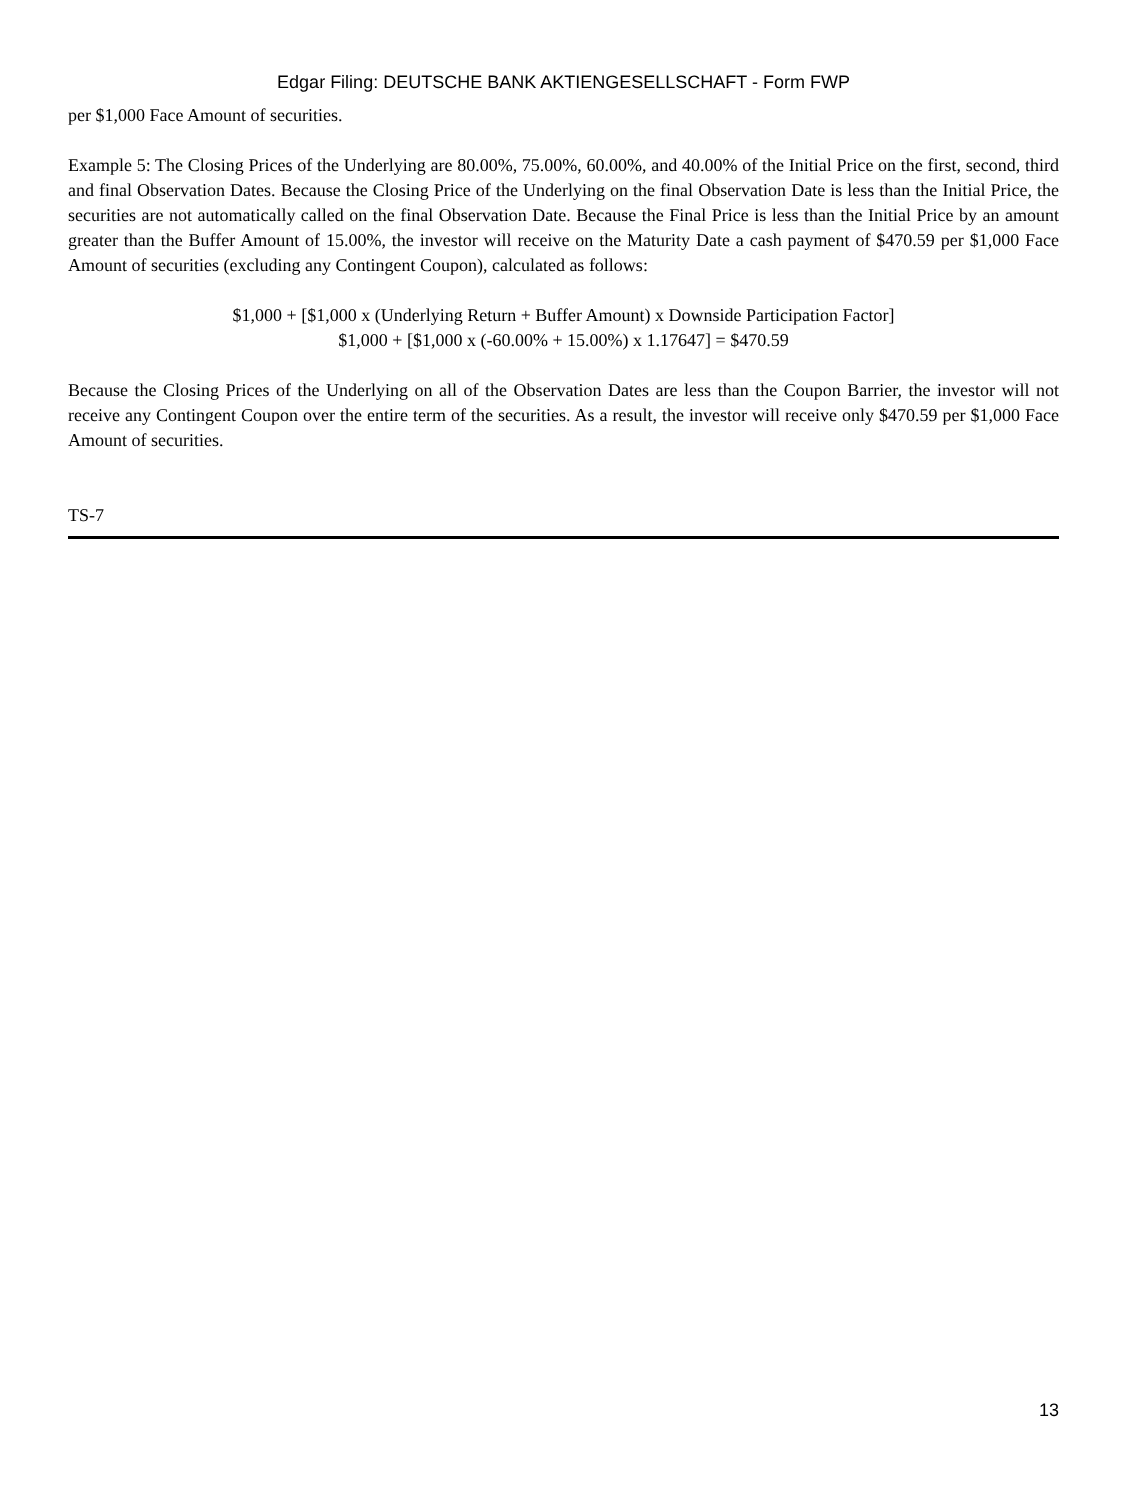Edgar Filing: DEUTSCHE BANK AKTIENGESELLSCHAFT - Form FWP
per $1,000 Face Amount of securities.
Example 5: The Closing Prices of the Underlying are 80.00%, 75.00%, 60.00%, and 40.00% of the Initial Price on the first, second, third and final Observation Dates. Because the Closing Price of the Underlying on the final Observation Date is less than the Initial Price, the securities are not automatically called on the final Observation Date. Because the Final Price is less than the Initial Price by an amount greater than the Buffer Amount of 15.00%, the investor will receive on the Maturity Date a cash payment of $470.59 per $1,000 Face Amount of securities (excluding any Contingent Coupon), calculated as follows:
$1,000 + [$1,000 x (Underlying Return + Buffer Amount) x Downside Participation Factor]
$1,000 + [$1,000 x (-60.00% + 15.00%) x 1.17647] = $470.59
Because the Closing Prices of the Underlying on all of the Observation Dates are less than the Coupon Barrier, the investor will not receive any Contingent Coupon over the entire term of the securities. As a result, the investor will receive only $470.59 per $1,000 Face Amount of securities.
TS-7
13